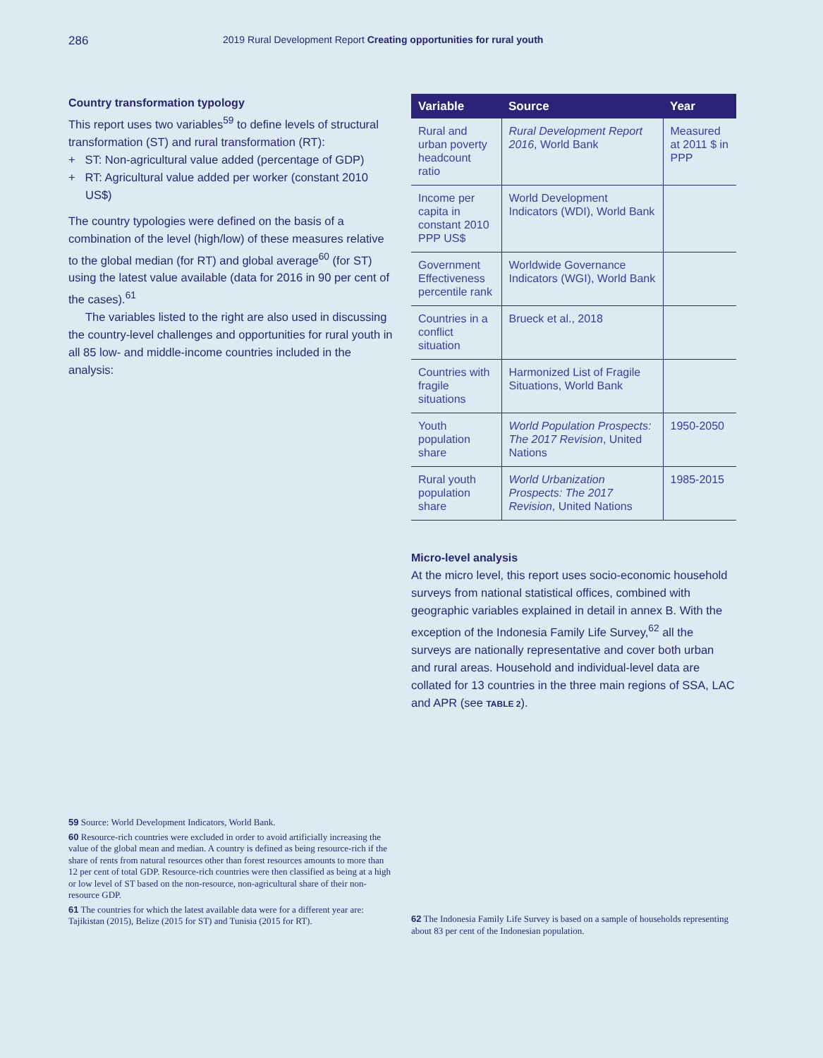286 2019 Rural Development Report Creating opportunities for rural youth
Country transformation typology
This report uses two variables<sup>59</sup> to define levels of structural transformation (ST) and rural transformation (RT):
+ ST: Non-agricultural value added (percentage of GDP)
+ RT: Agricultural value added per worker (constant 2010 US$)
The country typologies were defined on the basis of a combination of the level (high/low) of these measures relative to the global median (for RT) and global average<sup>60</sup> (for ST) using the latest value available (data for 2016 in 90 per cent of the cases).<sup>61</sup>
The variables listed to the right are also used in discussing the country-level challenges and opportunities for rural youth in all 85 low- and middle-income countries included in the analysis:
| Variable | Source | Year |
| --- | --- | --- |
| Rural and urban poverty headcount ratio | Rural Development Report 2016 , World Bank | Measured at 2011 $ in PPP |
| Income per capita in constant 2010 PPP US$ | World Development Indicators (WDI), World Bank | |
| Government Effectiveness percentile rank | Worldwide Governance Indicators (WGI), World Bank | |
| Countries in a conflict situation | Brueck et al., 2018 | |
| Countries with fragile situations | Harmonized List of Fragile Situations, World Bank | |
| Youth population share | World Population Prospects: The 2017 Revision , United Nations | 1950-2050 |
| Rural youth population share | World Urbanization Prospects: The 2017 Revision , United Nations | 1985-2015 |
Micro-level analysis
At the micro level, this report uses socio-economic household surveys from national statistical offices, combined with geographic variables explained in detail in annex B. With the exception of the Indonesia Family Life Survey,<sup>62</sup> all the surveys are nationally representative and cover both urban and rural areas. Household and individual-level data are collated for 13 countries in the three main regions of SSA, LAC and APR (see TABLE 2).
59 Source: World Development Indicators, World Bank.
60 Resource-rich countries were excluded in order to avoid artificially increasing the value of the global mean and median. A country is defined as being resource-rich if the share of rents from natural resources other than forest resources amounts to more than 12 per cent of total GDP. Resource-rich countries were then classified as being at a high or low level of ST based on the non-resource, non-agricultural share of their non-resource GDP.
61 The countries for which the latest available data were for a different year are: Tajikistan (2015), Belize (2015 for ST) and Tunisia (2015 for RT).
62 The Indonesia Family Life Survey is based on a sample of households representing about 83 per cent of the Indonesian population.